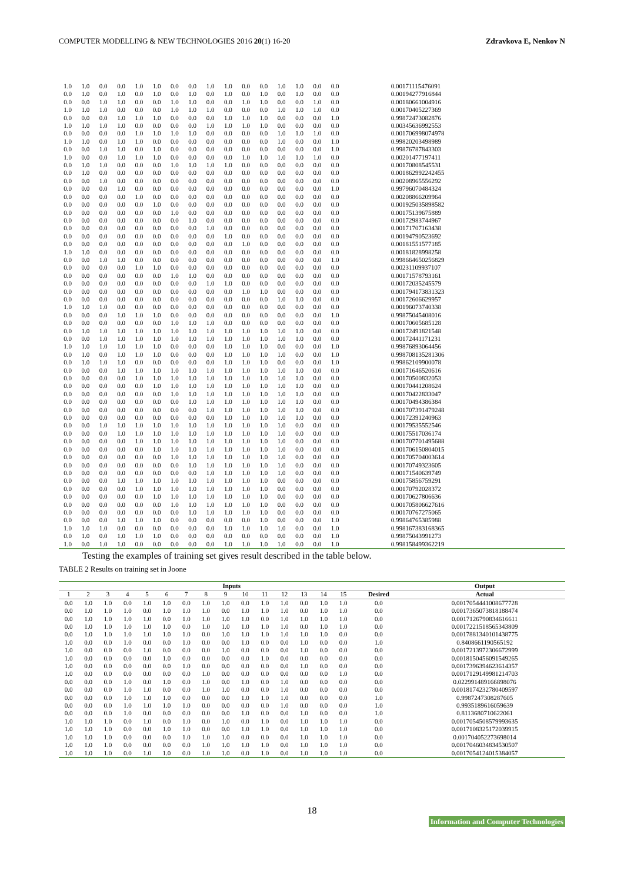COMPUTER MODELLING & NEW TECHNOLOGIES 2016 20(1) 16-20 Zdravkova E, Nenkov N
| 1.0 | 1.0 | 0.0 | 0.0 | 1.0 | 1.0 | 0.0 | 0.0 | 1.0 | 1.0 | 0.0 | 0.0 | 1.0 | 1.0 | 0.0 | 0.0 | 0.00171115476091 |
| 0.0 | 1.0 | 0.0 | 1.0 | 0.0 | 1.0 | 0.0 | 1.0 | 0.0 | 1.0 | 0.0 | 1.0 | 0.0 | 1.0 | 0.0 | 0.0 | 0.00194277916844 |
| 0.0 | 0.0 | 1.0 | 1.0 | 0.0 | 0.0 | 1.0 | 1.0 | 0.0 | 0.0 | 1.0 | 1.0 | 0.0 | 0.0 | 1.0 | 0.0 | 0.00180661004916 |
| 1.0 | 1.0 | 1.0 | 0.0 | 0.0 | 0.0 | 1.0 | 1.0 | 1.0 | 0.0 | 0.0 | 0.0 | 1.0 | 1.0 | 1.0 | 0.0 | 0.00170405227369 |
| 0.0 | 0.0 | 0.0 | 1.0 | 1.0 | 1.0 | 0.0 | 0.0 | 0.0 | 1.0 | 1.0 | 1.0 | 0.0 | 0.0 | 0.0 | 1.0 | 0.99872473082876 |
| 1.0 | 1.0 | 1.0 | 1.0 | 0.0 | 0.0 | 0.0 | 0.0 | 1.0 | 1.0 | 1.0 | 1.0 | 0.0 | 0.0 | 0.0 | 0.0 | 0.00345636992553 |
| 0.0 | 0.0 | 0.0 | 0.0 | 1.0 | 1.0 | 1.0 | 1.0 | 0.0 | 0.0 | 0.0 | 0.0 | 1.0 | 1.0 | 1.0 | 0.0 | 0.001706998074978 |
| 1.0 | 1.0 | 0.0 | 1.0 | 1.0 | 0.0 | 0.0 | 0.0 | 0.0 | 0.0 | 0.0 | 0.0 | 1.0 | 0.0 | 0.0 | 1.0 | 0.99820203498989 |
| 0.0 | 0.0 | 1.0 | 1.0 | 0.0 | 1.0 | 0.0 | 0.0 | 0.0 | 0.0 | 0.0 | 0.0 | 0.0 | 0.0 | 0.0 | 1.0 | 0.99876787843303 |
| 1.0 | 0.0 | 0.0 | 1.0 | 1.0 | 1.0 | 0.0 | 0.0 | 0.0 | 0.0 | 1.0 | 1.0 | 1.0 | 1.0 | 1.0 | 0.0 | 0.00201477197411 |
| 0.0 | 1.0 | 1.0 | 0.0 | 0.0 | 0.0 | 1.0 | 1.0 | 1.0 | 1.0 | 0.0 | 0.0 | 0.0 | 0.0 | 0.0 | 0.0 | 0.00170808545531 |
| 0.0 | 1.0 | 0.0 | 0.0 | 0.0 | 0.0 | 0.0 | 0.0 | 0.0 | 0.0 | 0.0 | 0.0 | 0.0 | 0.0 | 0.0 | 0.0 | 0.001862992242455 |
| 0.0 | 0.0 | 1.0 | 0.0 | 0.0 | 0.0 | 0.0 | 0.0 | 0.0 | 0.0 | 0.0 | 0.0 | 0.0 | 0.0 | 0.0 | 0.0 | 0.00208965556292 |
| 0.0 | 0.0 | 0.0 | 1.0 | 0.0 | 0.0 | 0.0 | 0.0 | 0.0 | 0.0 | 0.0 | 0.0 | 0.0 | 0.0 | 0.0 | 1.0 | 0.99796070484324 |
| 0.0 | 0.0 | 0.0 | 0.0 | 1.0 | 0.0 | 0.0 | 0.0 | 0.0 | 0.0 | 0.0 | 0.0 | 0.0 | 0.0 | 0.0 | 0.0 | 0.00208866209964 |
| 0.0 | 0.0 | 0.0 | 0.0 | 0.0 | 1.0 | 0.0 | 0.0 | 0.0 | 0.0 | 0.0 | 0.0 | 0.0 | 0.0 | 0.0 | 0.0 | 0.001925035898582 |
| 0.0 | 0.0 | 0.0 | 0.0 | 0.0 | 0.0 | 1.0 | 0.0 | 0.0 | 0.0 | 0.0 | 0.0 | 0.0 | 0.0 | 0.0 | 0.0 | 0.00175139675889 |
| 0.0 | 0.0 | 0.0 | 0.0 | 0.0 | 0.0 | 0.0 | 1.0 | 0.0 | 0.0 | 0.0 | 0.0 | 0.0 | 0.0 | 0.0 | 0.0 | 0.00172983744967 |
| 0.0 | 0.0 | 0.0 | 0.0 | 0.0 | 0.0 | 0.0 | 0.0 | 1.0 | 0.0 | 0.0 | 0.0 | 0.0 | 0.0 | 0.0 | 0.0 | 0.00171707163438 |
| 0.0 | 0.0 | 0.0 | 0.0 | 0.0 | 0.0 | 0.0 | 0.0 | 0.0 | 1.0 | 0.0 | 0.0 | 0.0 | 0.0 | 0.0 | 0.0 | 0.00194790523692 |
| 0.0 | 0.0 | 0.0 | 0.0 | 0.0 | 0.0 | 0.0 | 0.0 | 0.0 | 0.0 | 1.0 | 0.0 | 0.0 | 0.0 | 0.0 | 0.0 | 0.00181551577185 |
| 1.0 | 1.0 | 0.0 | 0.0 | 0.0 | 0.0 | 0.0 | 0.0 | 0.0 | 0.0 | 0.0 | 0.0 | 0.0 | 0.0 | 0.0 | 0.0 | 0.00181828998258 |
| 0.0 | 0.0 | 1.0 | 1.0 | 0.0 | 0.0 | 0.0 | 0.0 | 0.0 | 0.0 | 0.0 | 0.0 | 0.0 | 0.0 | 0.0 | 1.0 | 0.998664650256829 |
| 0.0 | 0.0 | 0.0 | 0.0 | 1.0 | 1.0 | 0.0 | 0.0 | 0.0 | 0.0 | 0.0 | 0.0 | 0.0 | 0.0 | 0.0 | 0.0 | 0.00231109937107 |
| 0.0 | 0.0 | 0.0 | 0.0 | 0.0 | 0.0 | 1.0 | 1.0 | 0.0 | 0.0 | 0.0 | 0.0 | 0.0 | 0.0 | 0.0 | 0.0 | 0.00171578793161 |
| 0.0 | 0.0 | 0.0 | 0.0 | 0.0 | 0.0 | 0.0 | 0.0 | 1.0 | 1.0 | 0.0 | 0.0 | 0.0 | 0.0 | 0.0 | 0.0 | 0.00172035245579 |
| 0.0 | 0.0 | 0.0 | 0.0 | 0.0 | 0.0 | 0.0 | 0.0 | 0.0 | 0.0 | 1.0 | 1.0 | 0.0 | 0.0 | 0.0 | 0.0 | 0.001794173831323 |
| 0.0 | 0.0 | 0.0 | 0.0 | 0.0 | 0.0 | 0.0 | 0.0 | 0.0 | 0.0 | 0.0 | 0.0 | 1.0 | 1.0 | 0.0 | 0.0 | 0.00172606629957 |
| 1.0 | 1.0 | 1.0 | 0.0 | 0.0 | 0.0 | 0.0 | 0.0 | 0.0 | 0.0 | 0.0 | 0.0 | 0.0 | 0.0 | 0.0 | 0.0 | 0.00196073740338 |
| 0.0 | 0.0 | 0.0 | 1.0 | 1.0 | 1.0 | 0.0 | 0.0 | 0.0 | 0.0 | 0.0 | 0.0 | 0.0 | 0.0 | 0.0 | 1.0 | 0.99875045408016 |
| 0.0 | 0.0 | 0.0 | 0.0 | 0.0 | 0.0 | 1.0 | 1.0 | 1.0 | 0.0 | 0.0 | 0.0 | 0.0 | 0.0 | 0.0 | 0.0 | 0.00170605685128 |
| 0.0 | 1.0 | 1.0 | 1.0 | 1.0 | 1.0 | 1.0 | 1.0 | 1.0 | 1.0 | 1.0 | 1.0 | 1.0 | 1.0 | 0.0 | 0.0 | 0.00172491821548 |
| 0.0 | 0.0 | 1.0 | 1.0 | 1.0 | 1.0 | 1.0 | 1.0 | 1.0 | 1.0 | 1.0 | 1.0 | 1.0 | 1.0 | 0.0 | 0.0 | 0.00172441171231 |
| 1.0 | 1.0 | 1.0 | 1.0 | 1.0 | 1.0 | 0.0 | 0.0 | 0.0 | 1.0 | 1.0 | 1.0 | 0.0 | 0.0 | 0.0 | 1.0 | 0.99876893064456 |
| 0.0 | 1.0 | 0.0 | 1.0 | 1.0 | 1.0 | 0.0 | 0.0 | 0.0 | 1.0 | 1.0 | 1.0 | 1.0 | 0.0 | 0.0 | 1.0 | 0.998708135281306 |
| 0.0 | 1.0 | 1.0 | 1.0 | 0.0 | 0.0 | 0.0 | 0.0 | 0.0 | 1.0 | 1.0 | 1.0 | 0.0 | 0.0 | 0.0 | 1.0 | 0.99862109900078 |
| 0.0 | 0.0 | 0.0 | 1.0 | 1.0 | 1.0 | 1.0 | 1.0 | 1.0 | 1.0 | 1.0 | 1.0 | 1.0 | 1.0 | 0.0 | 0.0 | 0.00171646520616 |
| 0.0 | 0.0 | 0.0 | 0.0 | 1.0 | 1.0 | 1.0 | 1.0 | 1.0 | 1.0 | 1.0 | 1.0 | 1.0 | 1.0 | 0.0 | 0.0 | 0.00170500832053 |
| 0.0 | 0.0 | 0.0 | 0.0 | 0.0 | 1.0 | 1.0 | 1.0 | 1.0 | 1.0 | 1.0 | 1.0 | 1.0 | 1.0 | 0.0 | 0.0 | 0.00170441208624 |
| 0.0 | 0.0 | 0.0 | 0.0 | 0.0 | 0.0 | 1.0 | 1.0 | 1.0 | 1.0 | 1.0 | 1.0 | 1.0 | 1.0 | 0.0 | 0.0 | 0.00170422833047 |
| 0.0 | 0.0 | 0.0 | 0.0 | 0.0 | 0.0 | 0.0 | 1.0 | 1.0 | 1.0 | 1.0 | 1.0 | 1.0 | 1.0 | 0.0 | 0.0 | 0.00170494386384 |
| 0.0 | 0.0 | 0.0 | 0.0 | 0.0 | 0.0 | 0.0 | 0.0 | 1.0 | 1.0 | 1.0 | 1.0 | 1.0 | 1.0 | 0.0 | 0.0 | 0.001707391479248 |
| 0.0 | 0.0 | 0.0 | 0.0 | 0.0 | 0.0 | 0.0 | 0.0 | 0.0 | 1.0 | 1.0 | 1.0 | 1.0 | 1.0 | 0.0 | 0.0 | 0.00172391240963 |
| 0.0 | 0.0 | 1.0 | 1.0 | 1.0 | 1.0 | 1.0 | 1.0 | 1.0 | 1.0 | 1.0 | 1.0 | 1.0 | 0.0 | 0.0 | 0.0 | 0.00179535552546 |
| 0.0 | 0.0 | 0.0 | 1.0 | 1.0 | 1.0 | 1.0 | 1.0 | 1.0 | 1.0 | 1.0 | 1.0 | 1.0 | 0.0 | 0.0 | 0.0 | 0.00175517036174 |
| 0.0 | 0.0 | 0.0 | 0.0 | 1.0 | 1.0 | 1.0 | 1.0 | 1.0 | 1.0 | 1.0 | 1.0 | 1.0 | 0.0 | 0.0 | 0.0 | 0.001707701495688 |
| 0.0 | 0.0 | 0.0 | 0.0 | 0.0 | 1.0 | 1.0 | 1.0 | 1.0 | 1.0 | 1.0 | 1.0 | 1.0 | 0.0 | 0.0 | 0.0 | 0.001706150804015 |
| 0.0 | 0.0 | 0.0 | 0.0 | 0.0 | 0.0 | 1.0 | 1.0 | 1.0 | 1.0 | 1.0 | 1.0 | 1.0 | 0.0 | 0.0 | 0.0 | 0.001705704003614 |
| 0.0 | 0.0 | 0.0 | 0.0 | 0.0 | 0.0 | 0.0 | 1.0 | 1.0 | 1.0 | 1.0 | 1.0 | 1.0 | 0.0 | 0.0 | 0.0 | 0.00170749323605 |
| 0.0 | 0.0 | 0.0 | 0.0 | 0.0 | 0.0 | 0.0 | 0.0 | 1.0 | 1.0 | 1.0 | 1.0 | 1.0 | 0.0 | 0.0 | 0.0 | 0.00171540639749 |
| 0.0 | 0.0 | 0.0 | 1.0 | 1.0 | 1.0 | 1.0 | 1.0 | 1.0 | 1.0 | 1.0 | 1.0 | 0.0 | 0.0 | 0.0 | 0.0 | 0.00175856759291 |
| 0.0 | 0.0 | 0.0 | 0.0 | 1.0 | 1.0 | 1.0 | 1.0 | 1.0 | 1.0 | 1.0 | 1.0 | 0.0 | 0.0 | 0.0 | 0.0 | 0.00170792028372 |
| 0.0 | 0.0 | 0.0 | 0.0 | 0.0 | 1.0 | 1.0 | 1.0 | 1.0 | 1.0 | 1.0 | 1.0 | 0.0 | 0.0 | 0.0 | 0.0 | 0.00170627806636 |
| 0.0 | 0.0 | 0.0 | 0.0 | 0.0 | 0.0 | 1.0 | 1.0 | 1.0 | 1.0 | 1.0 | 1.0 | 0.0 | 0.0 | 0.0 | 0.0 | 0.001705806627616 |
| 0.0 | 0.0 | 0.0 | 0.0 | 0.0 | 0.0 | 0.0 | 1.0 | 1.0 | 1.0 | 1.0 | 1.0 | 0.0 | 0.0 | 0.0 | 0.0 | 0.00170767275065 |
| 0.0 | 0.0 | 0.0 | 1.0 | 1.0 | 1.0 | 0.0 | 0.0 | 0.0 | 0.0 | 0.0 | 1.0 | 0.0 | 0.0 | 0.0 | 1.0 | 0.99864765385988 |
| 1.0 | 1.0 | 1.0 | 0.0 | 0.0 | 0.0 | 0.0 | 0.0 | 0.0 | 1.0 | 1.0 | 1.0 | 1.0 | 0.0 | 0.0 | 1.0 | 0.998167383168365 |
| 0.0 | 1.0 | 0.0 | 1.0 | 1.0 | 1.0 | 0.0 | 0.0 | 0.0 | 0.0 | 0.0 | 0.0 | 0.0 | 0.0 | 0.0 | 1.0 | 0.99875043991273 |
| 1.0 | 0.0 | 1.0 | 1.0 | 0.0 | 0.0 | 0.0 | 0.0 | 0.0 | 1.0 | 1.0 | 1.0 | 1.0 | 0.0 | 0.0 | 1.0 | 0.998158499362219 |
Testing the examples of training set gives result described in the table below.
TABLE 2 Results on training set in Joone
| Inputs | | | | | | | | | | | | | | | | Output |
| --- | --- | --- | --- | --- | --- | --- | --- | --- | --- | --- | --- | --- | --- | --- | --- | --- |
| 1 | 2 | 3 | 4 | 5 | 6 | 7 | 8 | 9 | 10 | 11 | 12 | 13 | 14 | 15 | Desired | Actual |
| 0.0 | 1.0 | 1.0 | 0.0 | 1.0 | 1.0 | 0.0 | 1.0 | 1.0 | 0.0 | 1.0 | 1.0 | 0.0 | 1.0 | 1.0 | 0.0 | 0.0017054441008677728 |
| 0.0 | 1.0 | 1.0 | 1.0 | 0.0 | 1.0 | 1.0 | 1.0 | 0.0 | 1.0 | 1.0 | 1.0 | 0.0 | 1.0 | 1.0 | 0.0 | 0.0017365073818188474 |
| 0.0 | 1.0 | 1.0 | 1.0 | 1.0 | 0.0 | 1.0 | 1.0 | 1.0 | 1.0 | 0.0 | 1.0 | 1.0 | 1.0 | 1.0 | 0.0 | 0.0017126790834616611 |
| 0.0 | 1.0 | 1.0 | 1.0 | 1.0 | 1.0 | 0.0 | 1.0 | 1.0 | 1.0 | 1.0 | 1.0 | 0.0 | 1.0 | 1.0 | 0.0 | 0.0017221518565343809 |
| 0.0 | 1.0 | 1.0 | 1.0 | 1.0 | 1.0 | 1.0 | 0.0 | 1.0 | 1.0 | 1.0 | 1.0 | 1.0 | 1.0 | 0.0 | 0.0 | 0.0017881340101438775 |
| 1.0 | 0.0 | 0.0 | 1.0 | 0.0 | 0.0 | 1.0 | 0.0 | 0.0 | 1.0 | 0.0 | 0.0 | 1.0 | 0.0 | 0.0 | 1.0 | 0.8408661190565192 |
| 1.0 | 0.0 | 0.0 | 0.0 | 1.0 | 0.0 | 0.0 | 0.0 | 1.0 | 0.0 | 0.0 | 0.0 | 1.0 | 0.0 | 0.0 | 0.0 | 0.0017213972306672999 |
| 1.0 | 0.0 | 0.0 | 0.0 | 0.0 | 1.0 | 0.0 | 0.0 | 0.0 | 0.0 | 1.0 | 0.0 | 0.0 | 0.0 | 0.0 | 0.0 | 0.0018150456091549265 |
| 1.0 | 0.0 | 0.0 | 0.0 | 0.0 | 0.0 | 1.0 | 0.0 | 0.0 | 0.0 | 0.0 | 0.0 | 1.0 | 0.0 | 0.0 | 0.0 | 0.0017396394623614357 |
| 1.0 | 0.0 | 0.0 | 0.0 | 0.0 | 0.0 | 0.0 | 1.0 | 0.0 | 0.0 | 0.0 | 0.0 | 0.0 | 0.0 | 1.0 | 0.0 | 0.0017129149981214703 |
| 0.0 | 0.0 | 0.0 | 1.0 | 0.0 | 1.0 | 0.0 | 1.0 | 0.0 | 1.0 | 0.0 | 1.0 | 0.0 | 0.0 | 0.0 | 0.0 | 0.022991489166898076 |
| 0.0 | 0.0 | 0.0 | 1.0 | 1.0 | 0.0 | 0.0 | 1.0 | 1.0 | 0.0 | 0.0 | 1.0 | 0.0 | 0.0 | 0.0 | 0.0 | 0.0018174232780409597 |
| 0.0 | 0.0 | 0.0 | 1.0 | 1.0 | 1.0 | 0.0 | 0.0 | 0.0 | 1.0 | 1.0 | 1.0 | 0.0 | 0.0 | 0.0 | 1.0 | 0.9987247308287605 |
| 0.0 | 0.0 | 0.0 | 1.0 | 1.0 | 1.0 | 1.0 | 0.0 | 0.0 | 0.0 | 0.0 | 1.0 | 0.0 | 0.0 | 0.0 | 1.0 | 0.9935189616059639 |
| 0.0 | 0.0 | 0.0 | 1.0 | 0.0 | 0.0 | 0.0 | 0.0 | 0.0 | 1.0 | 0.0 | 0.0 | 1.0 | 0.0 | 0.0 | 1.0 | 0.8113680710622061 |
| 1.0 | 1.0 | 1.0 | 0.0 | 1.0 | 0.0 | 1.0 | 0.0 | 1.0 | 0.0 | 1.0 | 0.0 | 1.0 | 1.0 | 1.0 | 0.0 | 0.0017054508579993635 |
| 1.0 | 1.0 | 1.0 | 0.0 | 0.0 | 1.0 | 1.0 | 0.0 | 0.0 | 1.0 | 1.0 | 0.0 | 1.0 | 1.0 | 1.0 | 0.0 | 0.0017108325172039915 |
| 1.0 | 1.0 | 1.0 | 0.0 | 0.0 | 0.0 | 1.0 | 1.0 | 1.0 | 0.0 | 0.0 | 0.0 | 1.0 | 1.0 | 1.0 | 0.0 | 0.001704052273698014 |
| 1.0 | 1.0 | 1.0 | 0.0 | 0.0 | 0.0 | 0.0 | 1.0 | 1.0 | 1.0 | 1.0 | 0.0 | 1.0 | 1.0 | 1.0 | 0.0 | 0.0017046034834530507 |
| 1.0 | 1.0 | 1.0 | 0.0 | 1.0 | 1.0 | 0.0 | 1.0 | 1.0 | 0.0 | 1.0 | 0.0 | 1.0 | 1.0 | 1.0 | 0.0 | 0.0017054124015384057 |
18
Information and Computer Technologies